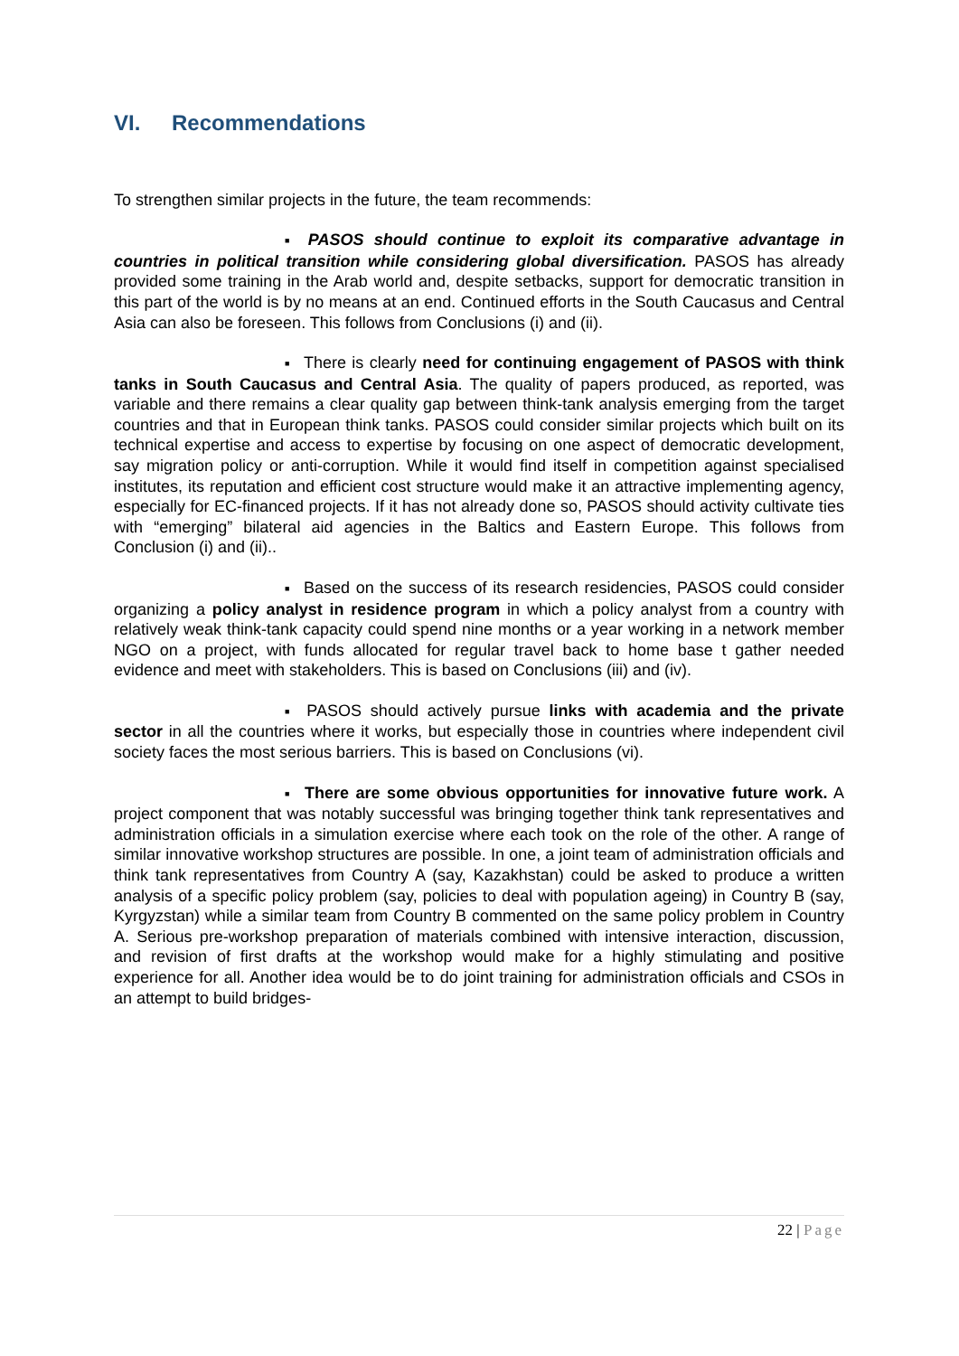VI. Recommendations
To strengthen similar projects in the future, the team recommends:
■ PASOS should continue to exploit its comparative advantage in countries in political transition while considering global diversification. PASOS has already provided some training in the Arab world and, despite setbacks, support for democratic transition in this part of the world is by no means at an end. Continued efforts in the South Caucasus and Central Asia can also be foreseen. This follows from Conclusions (i) and (ii).
■ There is clearly need for continuing engagement of PASOS with think tanks in South Caucasus and Central Asia. The quality of papers produced, as reported, was variable and there remains a clear quality gap between think-tank analysis emerging from the target countries and that in European think tanks. PASOS could consider similar projects which built on its technical expertise and access to expertise by focusing on one aspect of democratic development, say migration policy or anti-corruption. While it would find itself in competition against specialised institutes, its reputation and efficient cost structure would make it an attractive implementing agency, especially for EC-financed projects. If it has not already done so, PASOS should activity cultivate ties with “emerging” bilateral aid agencies in the Baltics and Eastern Europe. This follows from Conclusion (i) and (ii)..
■ Based on the success of its research residencies, PASOS could consider organizing a policy analyst in residence program in which a policy analyst from a country with relatively weak think-tank capacity could spend nine months or a year working in a network member NGO on a project, with funds allocated for regular travel back to home base t gather needed evidence and meet with stakeholders. This is based on Conclusions (iii) and (iv).
■ PASOS should actively pursue links with academia and the private sector in all the countries where it works, but especially those in countries where independent civil society faces the most serious barriers. This is based on Conclusions (vi).
■ There are some obvious opportunities for innovative future work. A project component that was notably successful was bringing together think tank representatives and administration officials in a simulation exercise where each took on the role of the other. A range of similar innovative workshop structures are possible. In one, a joint team of administration officials and think tank representatives from Country A (say, Kazakhstan) could be asked to produce a written analysis of a specific policy problem (say, policies to deal with population ageing) in Country B (say, Kyrgyzstan) while a similar team from Country B commented on the same policy problem in Country A. Serious pre-workshop preparation of materials combined with intensive interaction, discussion, and revision of first drafts at the workshop would make for a highly stimulating and positive experience for all. Another idea would be to do joint training for administration officials and CSOs in an attempt to build bridges-
22 | Page